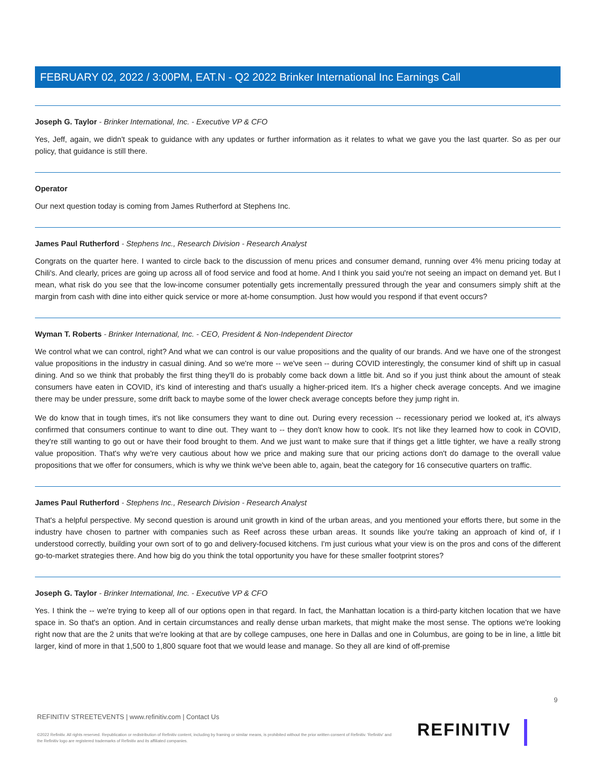FEBRUARY 02, 2022 / 3:00PM, EAT.N - Q2 2022 Brinker International Inc Earnings Call
Joseph G. Taylor - Brinker International, Inc. - Executive VP & CFO
Yes, Jeff, again, we didn't speak to guidance with any updates or further information as it relates to what we gave you the last quarter. So as per our policy, that guidance is still there.
Operator
Our next question today is coming from James Rutherford at Stephens Inc.
James Paul Rutherford - Stephens Inc., Research Division - Research Analyst
Congrats on the quarter here. I wanted to circle back to the discussion of menu prices and consumer demand, running over 4% menu pricing today at Chili's. And clearly, prices are going up across all of food service and food at home. And I think you said you're not seeing an impact on demand yet. But I mean, what risk do you see that the low-income consumer potentially gets incrementally pressured through the year and consumers simply shift at the margin from cash with dine into either quick service or more at-home consumption. Just how would you respond if that event occurs?
Wyman T. Roberts - Brinker International, Inc. - CEO, President & Non-Independent Director
We control what we can control, right? And what we can control is our value propositions and the quality of our brands. And we have one of the strongest value propositions in the industry in casual dining. And so we're more -- we've seen -- during COVID interestingly, the consumer kind of shift up in casual dining. And so we think that probably the first thing they'll do is probably come back down a little bit. And so if you just think about the amount of steak consumers have eaten in COVID, it's kind of interesting and that's usually a higher-priced item. It's a higher check average concepts. And we imagine there may be under pressure, some drift back to maybe some of the lower check average concepts before they jump right in.
We do know that in tough times, it's not like consumers they want to dine out. During every recession -- recessionary period we looked at, it's always confirmed that consumers continue to want to dine out. They want to -- they don't know how to cook. It's not like they learned how to cook in COVID, they're still wanting to go out or have their food brought to them. And we just want to make sure that if things get a little tighter, we have a really strong value proposition. That's why we're very cautious about how we price and making sure that our pricing actions don't do damage to the overall value propositions that we offer for consumers, which is why we think we've been able to, again, beat the category for 16 consecutive quarters on traffic.
James Paul Rutherford - Stephens Inc., Research Division - Research Analyst
That's a helpful perspective. My second question is around unit growth in kind of the urban areas, and you mentioned your efforts there, but some in the industry have chosen to partner with companies such as Reef across these urban areas. It sounds like you're taking an approach of kind of, if I understood correctly, building your own sort of to go and delivery-focused kitchens. I'm just curious what your view is on the pros and cons of the different go-to-market strategies there. And how big do you think the total opportunity you have for these smaller footprint stores?
Joseph G. Taylor - Brinker International, Inc. - Executive VP & CFO
Yes. I think the -- we're trying to keep all of our options open in that regard. In fact, the Manhattan location is a third-party kitchen location that we have space in. So that's an option. And in certain circumstances and really dense urban markets, that might make the most sense. The options we're looking right now that are the 2 units that we're looking at that are by college campuses, one here in Dallas and one in Columbus, are going to be in line, a little bit larger, kind of more in that 1,500 to 1,800 square foot that we would lease and manage. So they all are kind of off-premise
9
REFINITIV STREETEVENTS | www.refinitiv.com | Contact Us
©2022 Refinitiv. All rights reserved. Republication or redistribution of Refinitiv content, including by framing or similar means, is prohibited without the prior written consent of Refinitiv. 'Refinitiv' and the Refinitiv logo are registered trademarks of Refinitiv and its affiliated companies.
REFINITIV